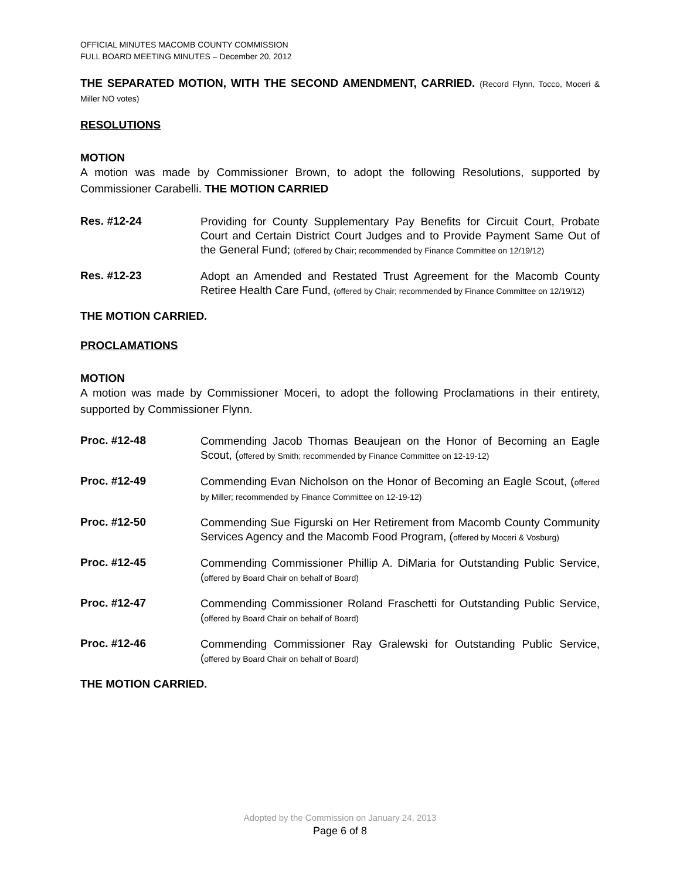OFFICIAL MINUTES MACOMB COUNTY COMMISSION
FULL BOARD MEETING MINUTES – December 20, 2012
THE SEPARATED MOTION, WITH THE SECOND AMENDMENT, CARRIED. (Record Flynn, Tocco, Moceri & Miller NO votes)
RESOLUTIONS
MOTION
A motion was made by Commissioner Brown, to adopt the following Resolutions, supported by Commissioner Carabelli. THE MOTION CARRIED
Res. #12-24
Providing for County Supplementary Pay Benefits for Circuit Court, Probate Court and Certain District Court Judges and to Provide Payment Same Out of the General Fund; (offered by Chair; recommended by Finance Committee on 12/19/12)
Res. #12-23
Adopt an Amended and Restated Trust Agreement for the Macomb County Retiree Health Care Fund, (offered by Chair; recommended by Finance Committee on 12/19/12)
THE MOTION CARRIED.
PROCLAMATIONS
MOTION
A motion was made by Commissioner Moceri, to adopt the following Proclamations in their entirety, supported by Commissioner Flynn.
Proc. #12-48
Commending Jacob Thomas Beaujean on the Honor of Becoming an Eagle Scout, (offered by Smith; recommended by Finance Committee on 12-19-12)
Proc. #12-49
Commending Evan Nicholson on the Honor of Becoming an Eagle Scout, (offered by Miller; recommended by Finance Committee on 12-19-12)
Proc. #12-50
Commending Sue Figurski on Her Retirement from Macomb County Community Services Agency and the Macomb Food Program, (offered by Moceri & Vosburg)
Proc. #12-45
Commending Commissioner Phillip A. DiMaria for Outstanding Public Service, (offered by Board Chair on behalf of Board)
Proc. #12-47
Commending Commissioner Roland Fraschetti for Outstanding Public Service, (offered by Board Chair on behalf of Board)
Proc. #12-46
Commending Commissioner Ray Gralewski for Outstanding Public Service, (offered by Board Chair on behalf of Board)
THE MOTION CARRIED.
Adopted by the Commission on January 24, 2013
Page 6 of 8